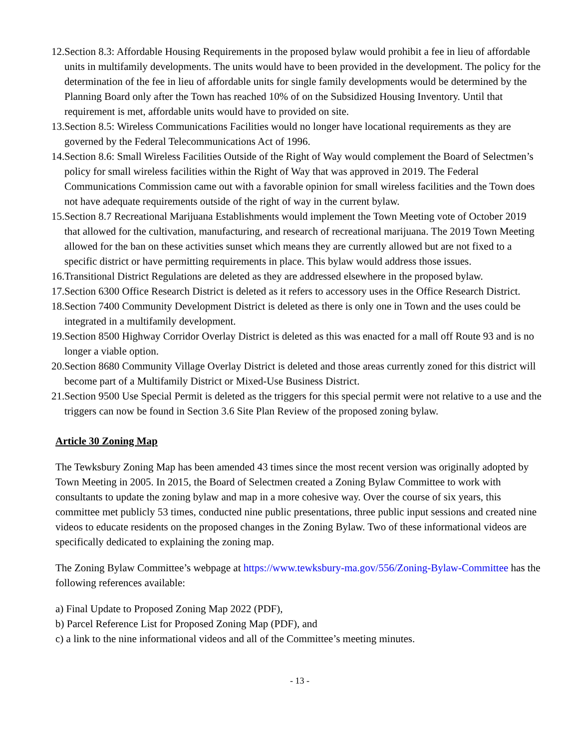12. Section 8.3: Affordable Housing Requirements in the proposed bylaw would prohibit a fee in lieu of affordable units in multifamily developments. The units would have to been provided in the development. The policy for the determination of the fee in lieu of affordable units for single family developments would be determined by the Planning Board only after the Town has reached 10% of on the Subsidized Housing Inventory. Until that requirement is met, affordable units would have to provided on site.
13. Section 8.5: Wireless Communications Facilities would no longer have locational requirements as they are governed by the Federal Telecommunications Act of 1996.
14. Section 8.6: Small Wireless Facilities Outside of the Right of Way would complement the Board of Selectmen’s policy for small wireless facilities within the Right of Way that was approved in 2019. The Federal Communications Commission came out with a favorable opinion for small wireless facilities and the Town does not have adequate requirements outside of the right of way in the current bylaw.
15. Section 8.7 Recreational Marijuana Establishments would implement the Town Meeting vote of October 2019 that allowed for the cultivation, manufacturing, and research of recreational marijuana. The 2019 Town Meeting allowed for the ban on these activities sunset which means they are currently allowed but are not fixed to a specific district or have permitting requirements in place. This bylaw would address those issues.
16. Transitional District Regulations are deleted as they are addressed elsewhere in the proposed bylaw.
17. Section 6300 Office Research District is deleted as it refers to accessory uses in the Office Research District.
18. Section 7400 Community Development District is deleted as there is only one in Town and the uses could be integrated in a multifamily development.
19. Section 8500 Highway Corridor Overlay District is deleted as this was enacted for a mall off Route 93 and is no longer a viable option.
20. Section 8680 Community Village Overlay District is deleted and those areas currently zoned for this district will become part of a Multifamily District or Mixed-Use Business District.
21. Section 9500 Use Special Permit is deleted as the triggers for this special permit were not relative to a use and the triggers can now be found in Section 3.6 Site Plan Review of the proposed zoning bylaw.
Article 30 Zoning Map
The Tewksbury Zoning Map has been amended 43 times since the most recent version was originally adopted by Town Meeting in 2005. In 2015, the Board of Selectmen created a Zoning Bylaw Committee to work with consultants to update the zoning bylaw and map in a more cohesive way. Over the course of six years, this committee met publicly 53 times, conducted nine public presentations, three public input sessions and created nine videos to educate residents on the proposed changes in the Zoning Bylaw. Two of these informational videos are specifically dedicated to explaining the zoning map.
The Zoning Bylaw Committee’s webpage at https://www.tewksbury-ma.gov/556/Zoning-Bylaw-Committee has the following references available:
a) Final Update to Proposed Zoning Map 2022 (PDF),
b) Parcel Reference List for Proposed Zoning Map (PDF), and
c) a link to the nine informational videos and all of the Committee’s meeting minutes.
- 13 -